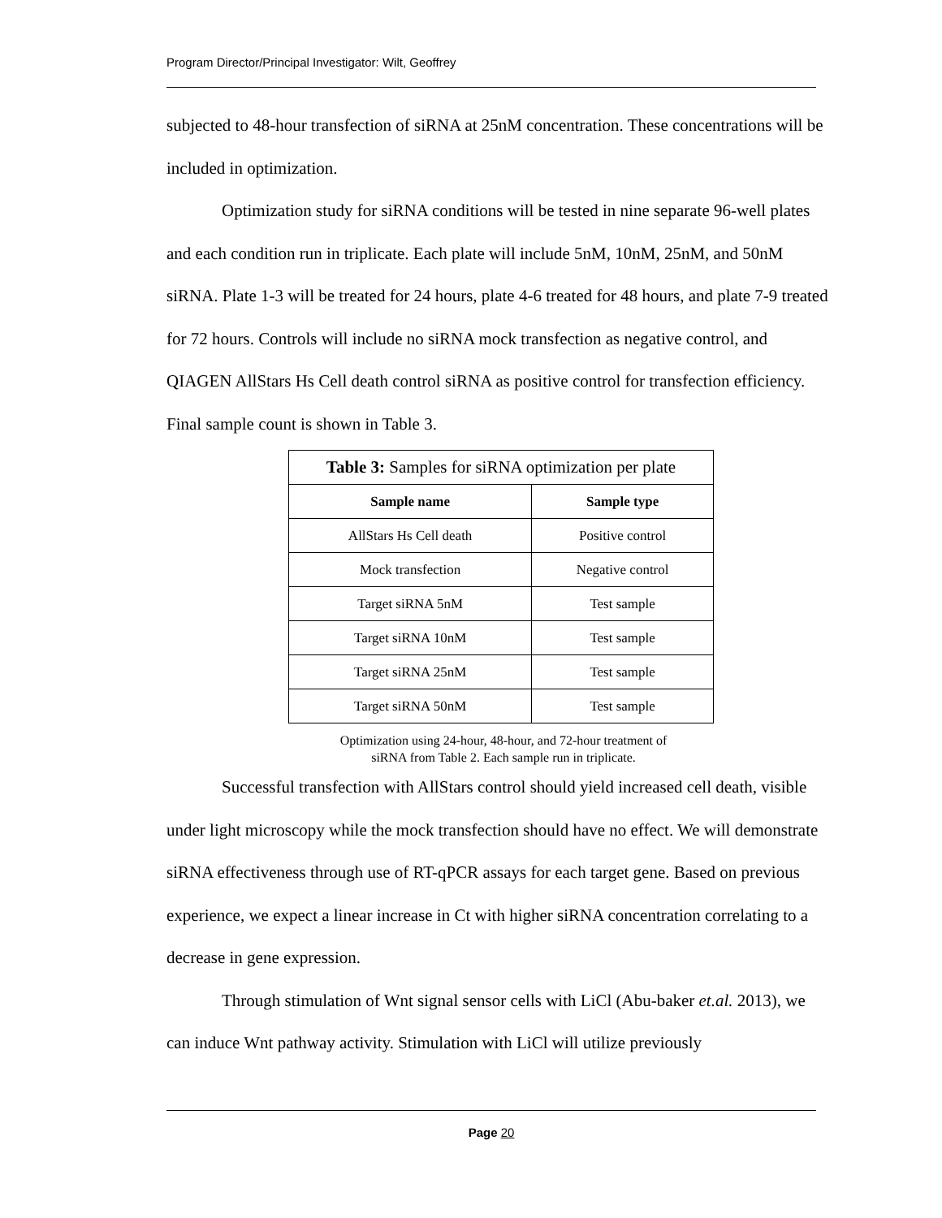Program Director/Principal Investigator: Wilt, Geoffrey
subjected to 48-hour transfection of siRNA at 25nM concentration. These concentrations will be included in optimization.
Optimization study for siRNA conditions will be tested in nine separate 96-well plates and each condition run in triplicate. Each plate will include 5nM, 10nM, 25nM, and 50nM siRNA. Plate 1-3 will be treated for 24 hours, plate 4-6 treated for 48 hours, and plate 7-9 treated for 72 hours. Controls will include no siRNA mock transfection as negative control, and QIAGEN AllStars Hs Cell death control siRNA as positive control for transfection efficiency. Final sample count is shown in Table 3.
| Table 3: Samples for siRNA optimization per plate | |
| Sample name | Sample type |
| AllStars Hs Cell death | Positive control |
| Mock transfection | Negative control |
| Target siRNA 5nM | Test sample |
| Target siRNA 10nM | Test sample |
| Target siRNA 25nM | Test sample |
| Target siRNA 50nM | Test sample |
Optimization using 24-hour, 48-hour, and 72-hour treatment of
siRNA from Table 2. Each sample run in triplicate.
Successful transfection with AllStars control should yield increased cell death, visible under light microscopy while the mock transfection should have no effect. We will demonstrate siRNA effectiveness through use of RT-qPCR assays for each target gene. Based on previous experience, we expect a linear increase in Ct with higher siRNA concentration correlating to a decrease in gene expression.
Through stimulation of Wnt signal sensor cells with LiCl (Abu-baker et.al. 2013), we can induce Wnt pathway activity. Stimulation with LiCl will utilize previously
Page 20